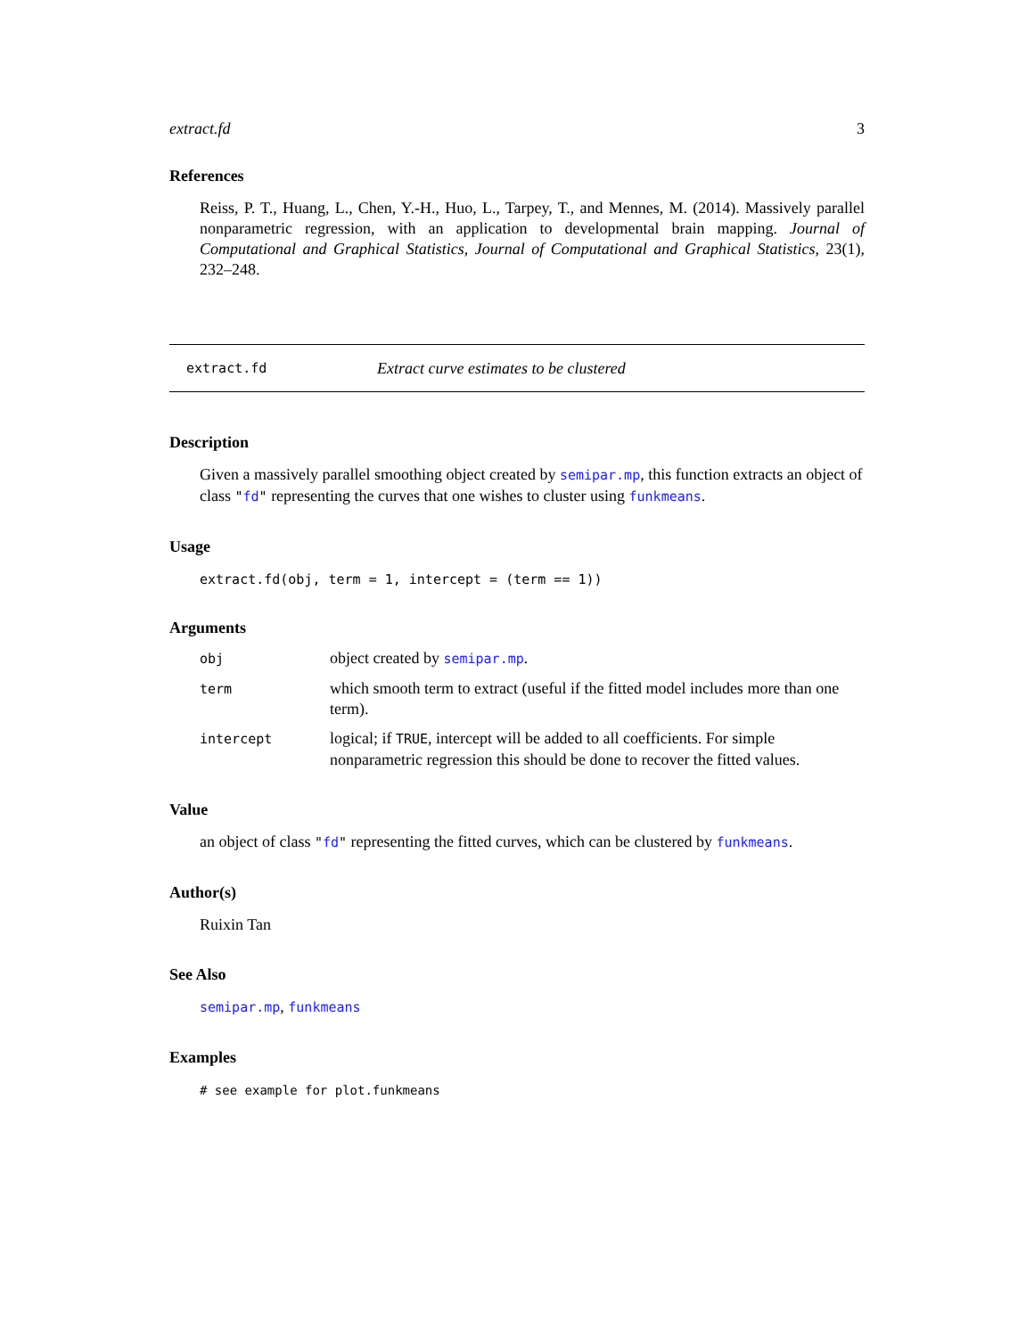extract.fd 3
References
Reiss, P. T., Huang, L., Chen, Y.-H., Huo, L., Tarpey, T., and Mennes, M. (2014). Massively parallel nonparametric regression, with an application to developmental brain mapping. Journal of Computational and Graphical Statistics, Journal of Computational and Graphical Statistics, 23(1), 232–248.
extract.fd Extract curve estimates to be clustered
Description
Given a massively parallel smoothing object created by semipar.mp, this function extracts an object of class "fd" representing the curves that one wishes to cluster using funkmeans.
Usage
extract.fd(obj, term = 1, intercept = (term == 1))
Arguments
| obj | object created by semipar.mp . |
| term | which smooth term to extract (useful if the fitted model includes more than one term). |
| intercept | logical; if TRUE , intercept will be added to all coefficients. For simple nonparametric regression this should be done to recover the fitted values. |
Value
an object of class "fd" representing the fitted curves, which can be clustered by funkmeans.
Author(s)
Ruixin Tan
See Also
semipar.mp, funkmeans
Examples
# see example for plot.funkmeans